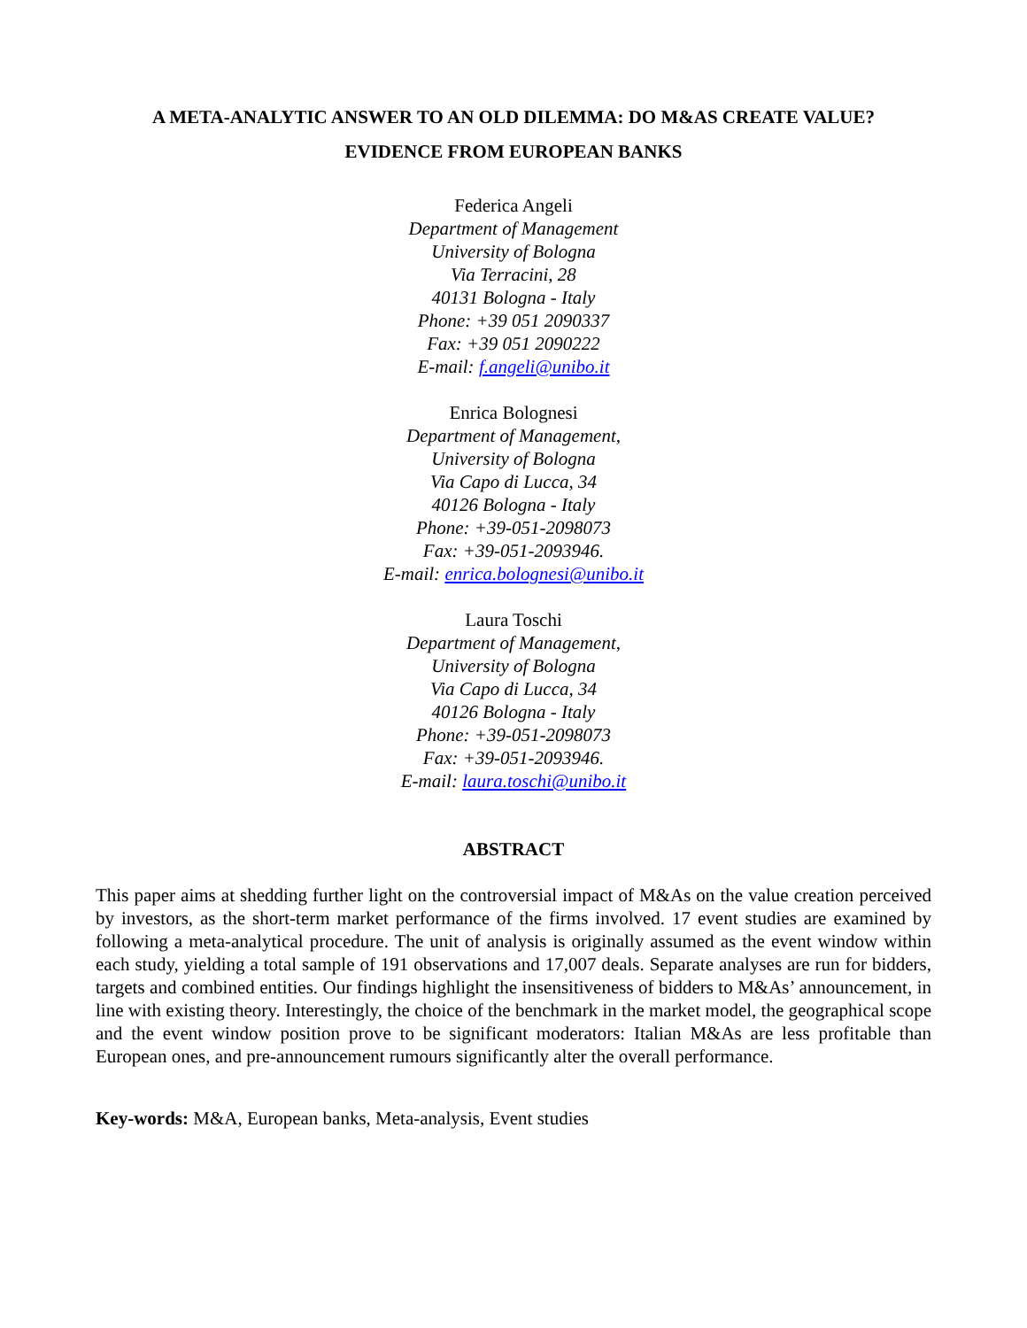A META-ANALYTIC ANSWER TO AN OLD DILEMMA: DO M&AS CREATE VALUE?
EVIDENCE FROM EUROPEAN BANKS
Federica Angeli
Department of Management
University of Bologna
Via Terracini, 28
40131 Bologna - Italy
Phone: +39 051 2090337
Fax: +39 051 2090222
E-mail: f.angeli@unibo.it
Enrica Bolognesi
Department of Management,
University of Bologna
Via Capo di Lucca, 34
40126 Bologna - Italy
Phone: +39-051-2098073
Fax: +39-051-2093946.
E-mail: enrica.bolognesi@unibo.it
Laura Toschi
Department of Management,
University of Bologna
Via Capo di Lucca, 34
40126 Bologna - Italy
Phone: +39-051-2098073
Fax: +39-051-2093946.
E-mail: laura.toschi@unibo.it
ABSTRACT
This paper aims at shedding further light on the controversial impact of M&As on the value creation perceived by investors, as the short-term market performance of the firms involved. 17 event studies are examined by following a meta-analytical procedure. The unit of analysis is originally assumed as the event window within each study, yielding a total sample of 191 observations and 17,007 deals. Separate analyses are run for bidders, targets and combined entities. Our findings highlight the insensitiveness of bidders to M&As’ announcement, in line with existing theory. Interestingly, the choice of the benchmark in the market model, the geographical scope and the event window position prove to be significant moderators: Italian M&As are less profitable than European ones, and pre-announcement rumours significantly alter the overall performance.
Key-words: M&A, European banks, Meta-analysis, Event studies